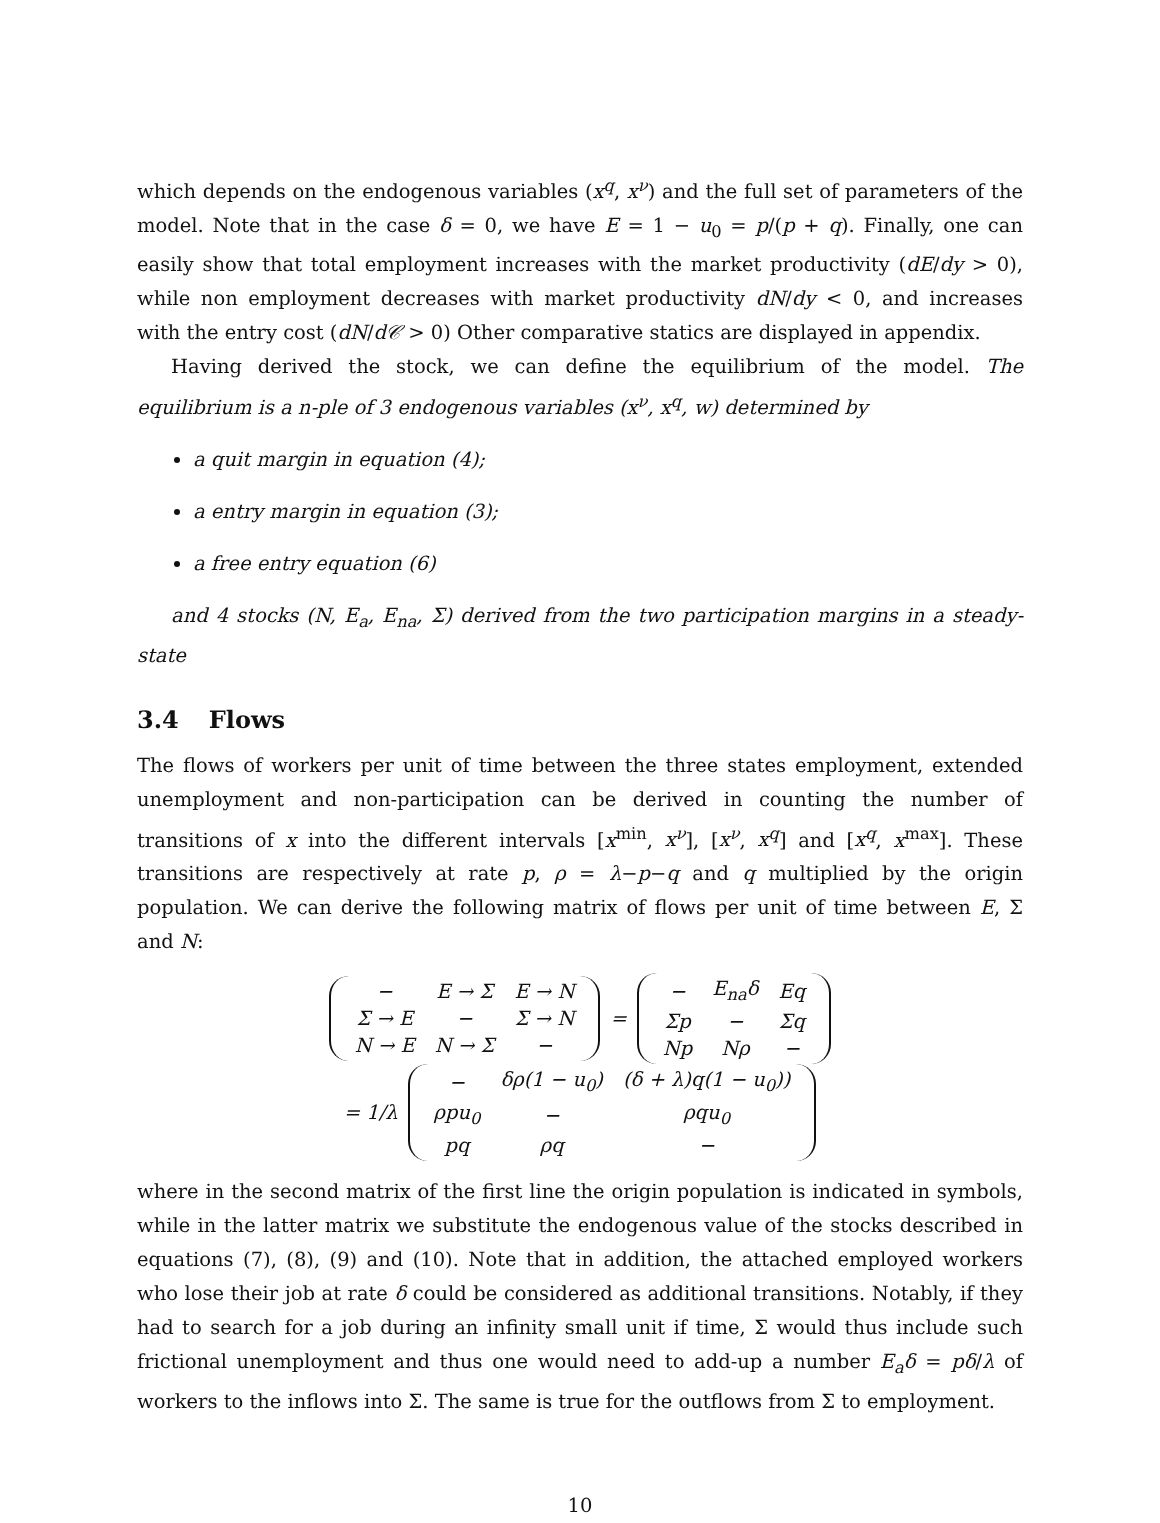which depends on the endogenous variables (x<sup>q</sup>, x<sup>ν</sup>) and the full set of parameters of the model. Note that in the case δ = 0, we have E = 1 − u<sub>0</sub> = p/(p + q). Finally, one can easily show that total employment increases with the market productivity (dE/dy > 0), while non employment decreases with market productivity dN/dy < 0, and increases with the entry cost (dN/d𝒞 > 0) Other comparative statics are displayed in appendix.
Having derived the stock, we can define the equilibrium of the model. The equilibrium is a n-ple of 3 endogenous variables (x<sup>ν</sup>, x<sup>q</sup>, w) determined by
a quit margin in equation (4);
a entry margin in equation (3);
a free entry equation (6)
and 4 stocks (N, E<sub>a</sub>, E<sub>na</sub>, Σ) derived from the two participation margins in a steady-state
3.4 Flows
The flows of workers per unit of time between the three states employment, extended unemployment and non-participation can be derived in counting the number of transitions of x into the different intervals [x<sup>min</sup>, x<sup>ν</sup>], [x<sup>ν</sup>, x<sup>q</sup>] and [x<sup>q</sup>, x<sup>max</sup>]. These transitions are respectively at rate p, ρ = λ−p−q and q multiplied by the origin population. We can derive the following matrix of flows per unit of time between E, Σ and N:
| − | E → Σ | E → N |
| Σ → E | − | Σ → N |
| N → E | N → Σ | − |
=
| − | E<sub>na</sub>δ | Eq |
| Σp | − | Σq |
| Np | Nρ | − |
= 1/λ
| − | δρ(1 − u<sub>0</sub>) | (δ + λ)q(1 − u<sub>0</sub>)) |
| ρpu<sub>0</sub> | − | ρqu<sub>0</sub> |
| pq | ρq | − |
where in the second matrix of the first line the origin population is indicated in symbols, while in the latter matrix we substitute the endogenous value of the stocks described in equations (7), (8), (9) and (10). Note that in addition, the attached employed workers who lose their job at rate δ could be considered as additional transitions. Notably, if they had to search for a job during an infinity small unit if time, Σ would thus include such frictional unemployment and thus one would need to add-up a number E<sub>a</sub>δ = pδ/λ of workers to the inflows into Σ. The same is true for the outflows from Σ to employment.
10